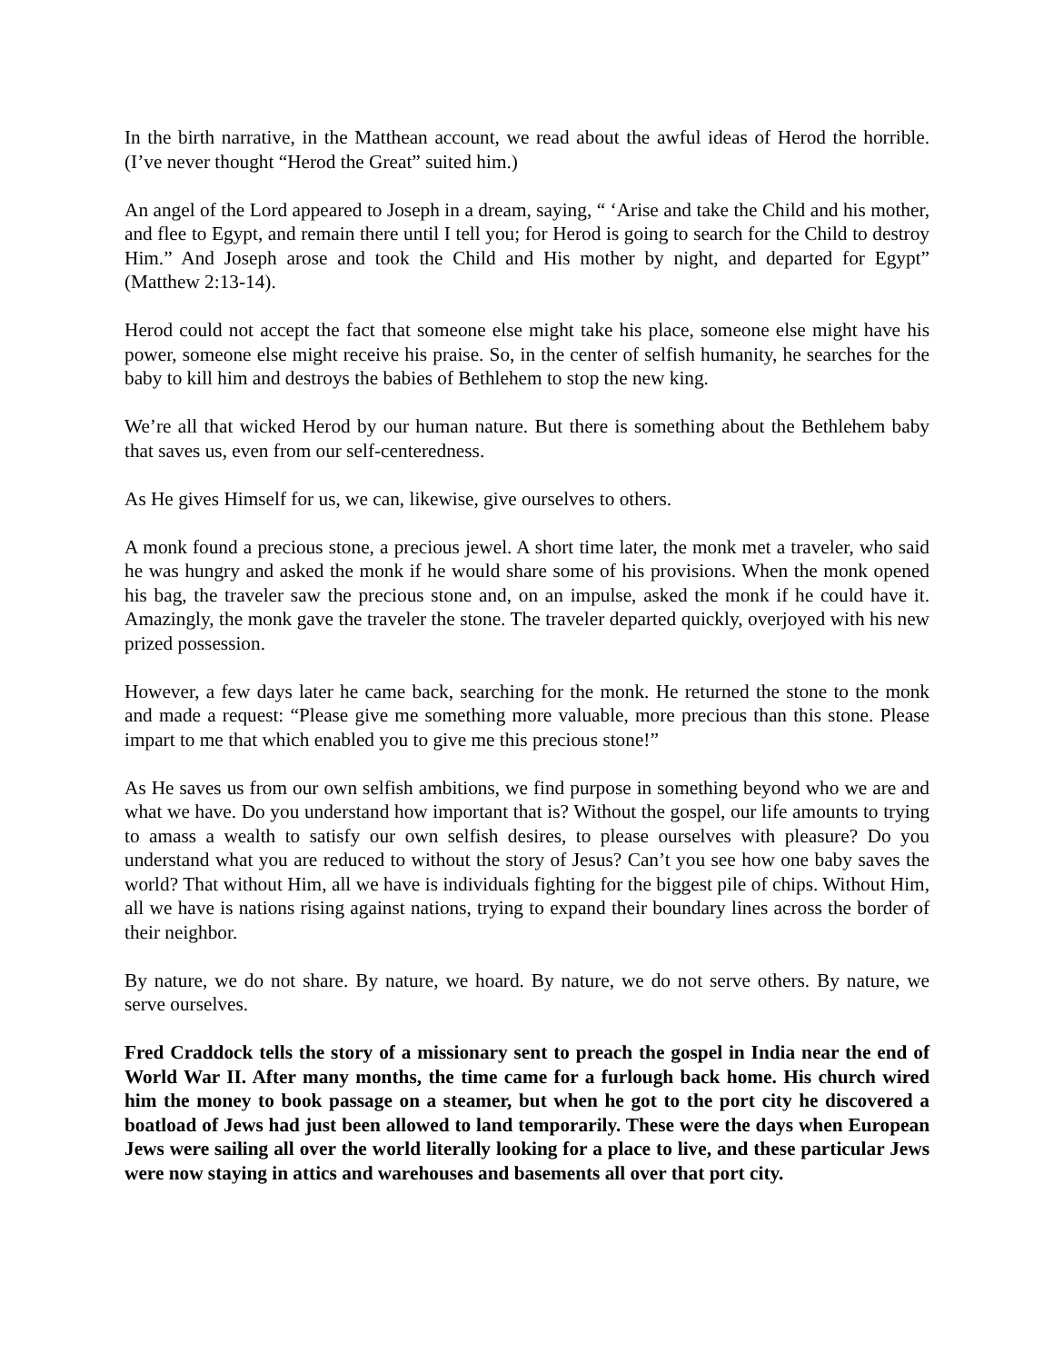In the birth narrative, in the Matthean account, we read about the awful ideas of Herod the horrible. (I’ve never thought “Herod the Great” suited him.)
An angel of the Lord appeared to Joseph in a dream, saying, “ ‘Arise and take the Child and his mother, and flee to Egypt, and remain there until I tell you; for Herod is going to search for the Child to destroy Him.” And Joseph arose and took the Child and His mother by night, and departed for Egypt” (Matthew 2:13-14).
Herod could not accept the fact that someone else might take his place, someone else might have his power, someone else might receive his praise. So, in the center of selfish humanity, he searches for the baby to kill him and destroys the babies of Bethlehem to stop the new king.
We’re all that wicked Herod by our human nature. But there is something about the Bethlehem baby that saves us, even from our self-centeredness.
As He gives Himself for us, we can, likewise, give ourselves to others.
A monk found a precious stone, a precious jewel. A short time later, the monk met a traveler, who said he was hungry and asked the monk if he would share some of his provisions. When the monk opened his bag, the traveler saw the precious stone and, on an impulse, asked the monk if he could have it. Amazingly, the monk gave the traveler the stone. The traveler departed quickly, overjoyed with his new prized possession.
However, a few days later he came back, searching for the monk. He returned the stone to the monk and made a request: “Please give me something more valuable, more precious than this stone. Please impart to me that which enabled you to give me this precious stone!”
As He saves us from our own selfish ambitions, we find purpose in something beyond who we are and what we have. Do you understand how important that is? Without the gospel, our life amounts to trying to amass a wealth to satisfy our own selfish desires, to please ourselves with pleasure? Do you understand what you are reduced to without the story of Jesus? Can’t you see how one baby saves the world? That without Him, all we have is individuals fighting for the biggest pile of chips. Without Him, all we have is nations rising against nations, trying to expand their boundary lines across the border of their neighbor.
By nature, we do not share. By nature, we hoard. By nature, we do not serve others. By nature, we serve ourselves.
Fred Craddock tells the story of a missionary sent to preach the gospel in India near the end of World War II. After many months, the time came for a furlough back home. His church wired him the money to book passage on a steamer, but when he got to the port city he discovered a boatload of Jews had just been allowed to land temporarily. These were the days when European Jews were sailing all over the world literally looking for a place to live, and these particular Jews were now staying in attics and warehouses and basements all over that port city.